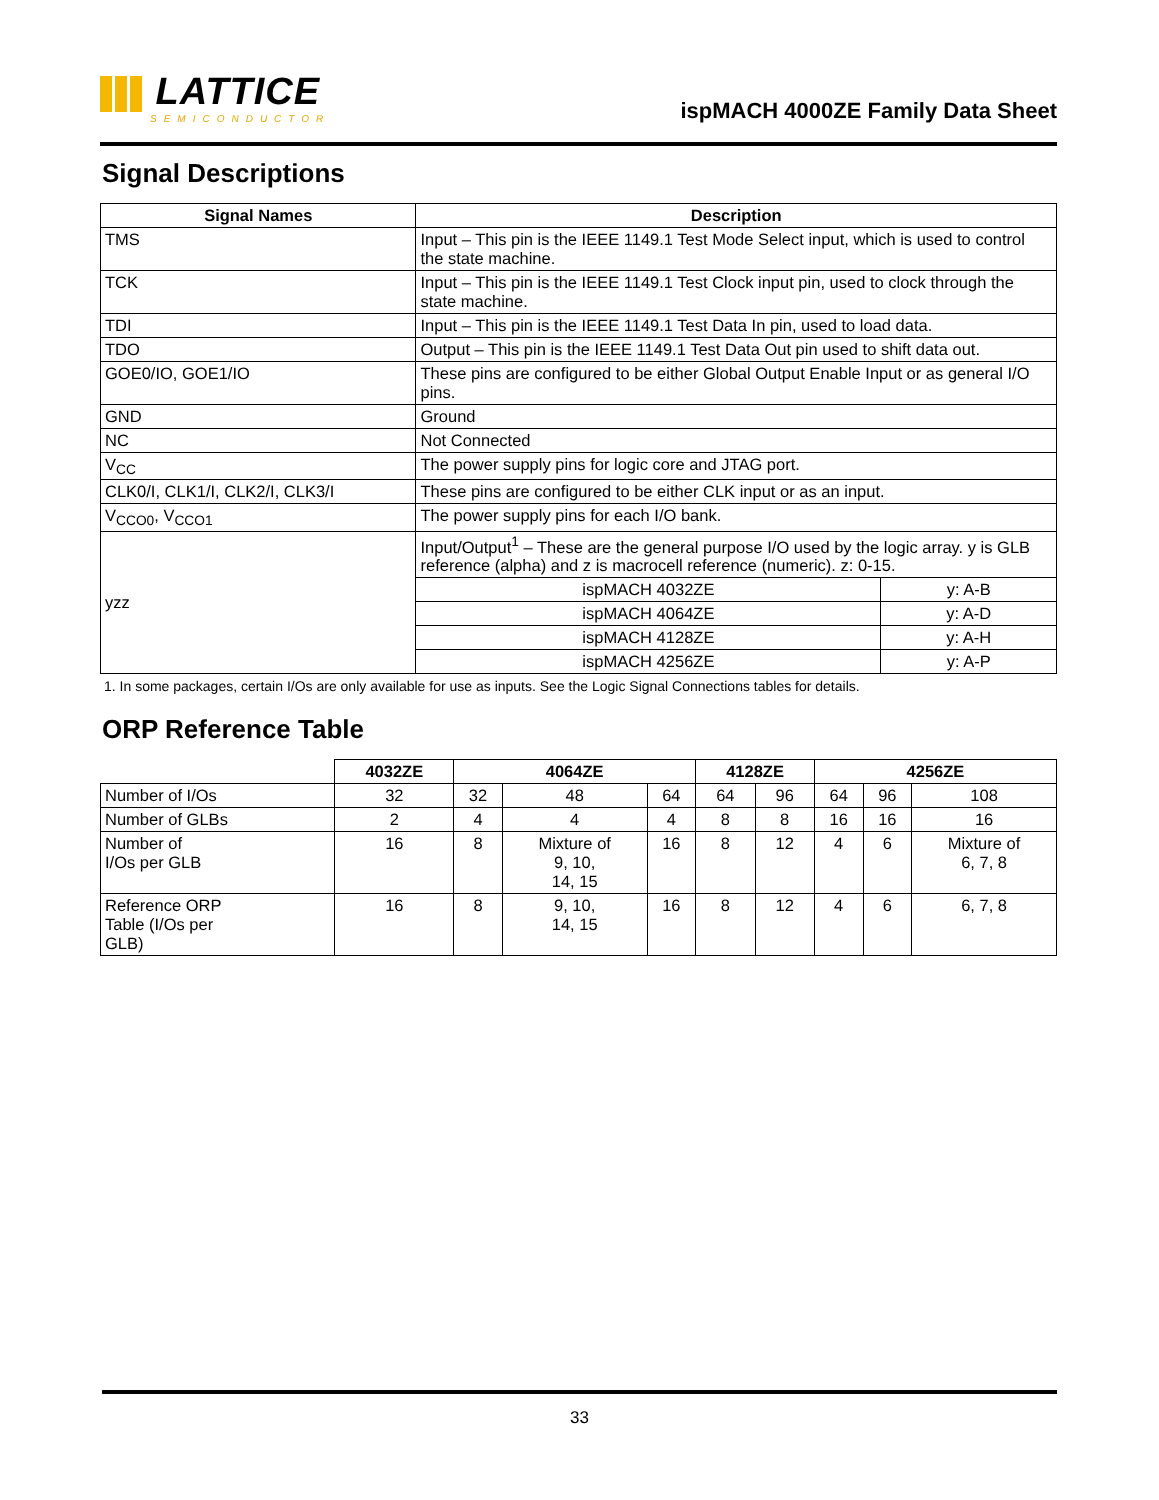LATTICE
SEMICONDUCTOR
ispMACH 4000ZE Family Data Sheet
Signal Descriptions
| Signal Names | Description | |
| --- | --- | --- |
| TMS | Input – This pin is the IEEE 1149.1 Test Mode Select input, which is used to control the state machine. | |
| TCK | Input – This pin is the IEEE 1149.1 Test Clock input pin, used to clock through the state machine. | |
| TDI | Input – This pin is the IEEE 1149.1 Test Data In pin, used to load data. | |
| TDO | Output – This pin is the IEEE 1149.1 Test Data Out pin used to shift data out. | |
| GOE0/IO, GOE1/IO | These pins are configured to be either Global Output Enable Input or as general I/O pins. | |
| GND | Ground | |
| NC | Not Connected | |
| V<sub>CC</sub> | The power supply pins for logic core and JTAG port. | |
| CLK0/I, CLK1/I, CLK2/I, CLK3/I | These pins are configured to be either CLK input or as an input. | |
| V<sub>CCO0</sub>, V<sub>CCO1</sub> | The power supply pins for each I/O bank. | |
| yzz | Input/Output<sup>1</sup> – These are the general purpose I/O used by the logic array. y is GLB reference (alpha) and z is macrocell reference (numeric). z: 0-15. | |
| | ispMACH 4032ZE | y: A-B |
| | ispMACH 4064ZE | y: A-D |
| | ispMACH 4128ZE | y: A-H |
| | ispMACH 4256ZE | y: A-P |
1. In some packages, certain I/Os are only available for use as inputs. See the Logic Signal Connections tables for details.
ORP Reference Table
| | 4032ZE | 4064ZE | | | 4128ZE | | 4256ZE | | |
| --- | --- | --- | --- | --- | --- | --- | --- | --- | --- |
| Number of I/Os | 32 | 32 | 48 | 64 | 64 | 96 | 64 | 96 | 108 |
| Number of GLBs | 2 | 4 | 4 | 4 | 8 | 8 | 16 | 16 | 16 |
| Number of I/Os per GLB | 16 | 8 | Mixture of 9, 10, 14, 15 | 16 | 8 | 12 | 4 | 6 | Mixture of 6, 7, 8 |
| Reference ORP Table (I/Os per GLB) | 16 | 8 | 9, 10, 14, 15 | 16 | 8 | 12 | 4 | 6 | 6, 7, 8 |
33